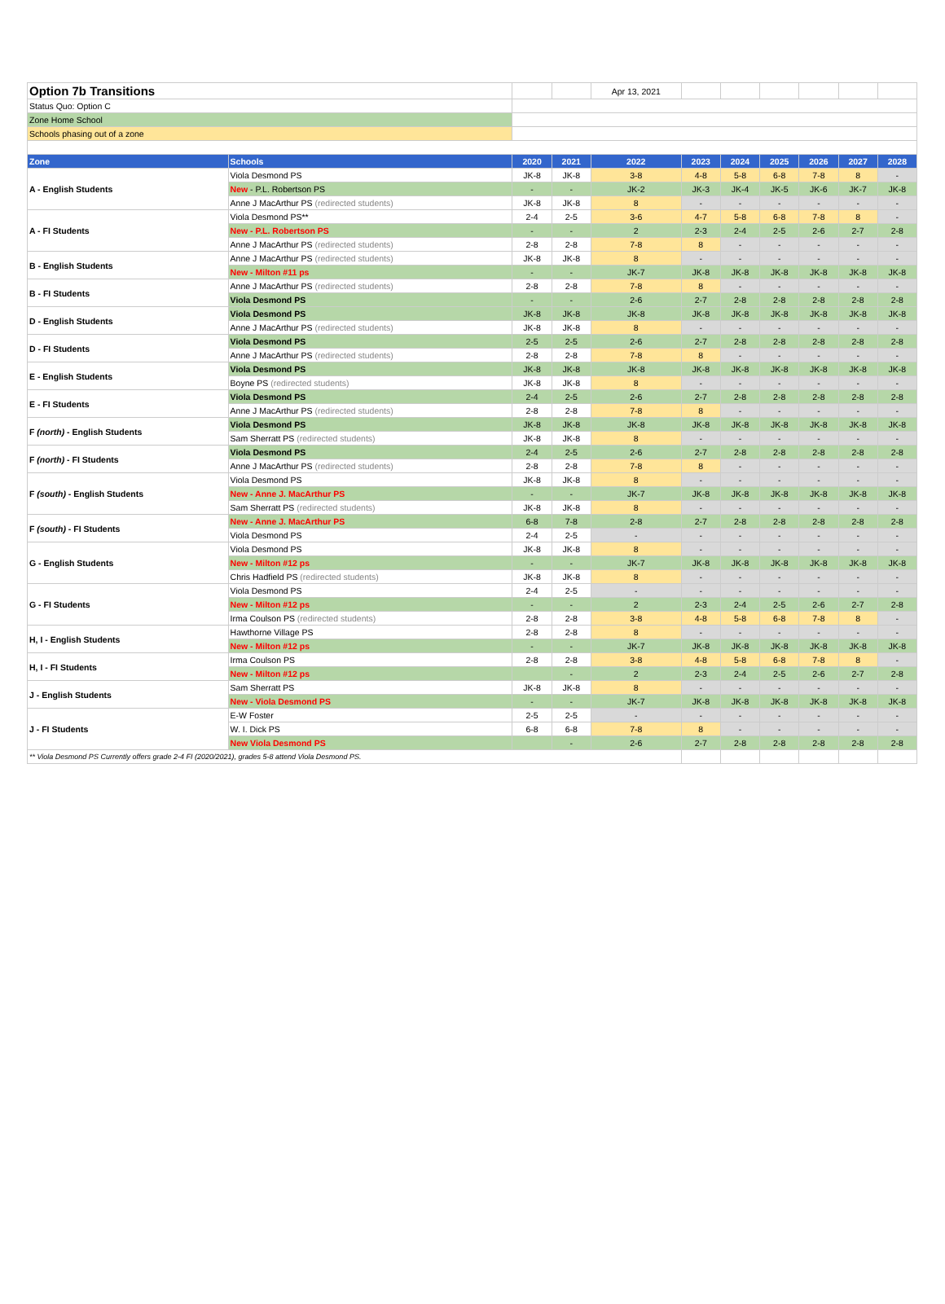| Option 7b Transitions | | | | Apr 13, 2021 | | | | | | |
| Status Quo: Option C | | | | | | | | | | |
| Zone Home School | | | | | | | | | | |
| Schools phasing out of a zone | | | | | | | | | | |
| Zone | Schools | 2020 | 2021 | 2022 | 2023 | 2024 | 2025 | 2026 | 2027 | 2028 |
| A - English Students | Viola Desmond PS | JK-8 | JK-8 | 3-8 | 4-8 | 5-8 | 6-8 | 7-8 | 8 | - |
| | New - P.L. Robertson PS | - | - | JK-2 | JK-3 | JK-4 | JK-5 | JK-6 | JK-7 | JK-8 |
| | Anne J MacArthur PS (redirected students) | JK-8 | JK-8 | 8 | - | - | - | - | - | - |
| A - FI Students | Viola Desmond PS** | 2-4 | 2-5 | 3-6 | 4-7 | 5-8 | 6-8 | 7-8 | 8 | - |
| | New - P.L. Robertson PS | - | - | 2 | 2-3 | 2-4 | 2-5 | 2-6 | 2-7 | 2-8 |
| | Anne J MacArthur PS (redirected students) | 2-8 | 2-8 | 7-8 | 8 | - | - | - | - | - |
| B - English Students | Anne J MacArthur PS (redirected students) | JK-8 | JK-8 | 8 | - | - | - | - | - | - |
| | New - Milton #11 ps | - | - | JK-7 | JK-8 | JK-8 | JK-8 | JK-8 | JK-8 | JK-8 |
| B - FI Students | Anne J MacArthur PS (redirected students) | 2-8 | 2-8 | 7-8 | 8 | - | - | - | - | - |
| | Viola Desmond PS | - | - | 2-6 | 2-7 | 2-8 | 2-8 | 2-8 | 2-8 | 2-8 |
| D - English Students | Viola Desmond PS | JK-8 | JK-8 | JK-8 | JK-8 | JK-8 | JK-8 | JK-8 | JK-8 | JK-8 |
| | Anne J MacArthur PS (redirected students) | JK-8 | JK-8 | 8 | - | - | - | - | - | - |
| D - FI Students | Viola Desmond PS | 2-5 | 2-5 | 2-6 | 2-7 | 2-8 | 2-8 | 2-8 | 2-8 | 2-8 |
| | Anne J MacArthur PS (redirected students) | 2-8 | 2-8 | 7-8 | 8 | - | - | - | - | - |
| E - English Students | Viola Desmond PS | JK-8 | JK-8 | JK-8 | JK-8 | JK-8 | JK-8 | JK-8 | JK-8 | JK-8 |
| | Boyne PS (redirected students) | JK-8 | JK-8 | 8 | - | - | - | - | - | - |
| E - FI Students | Viola Desmond PS | 2-4 | 2-5 | 2-6 | 2-7 | 2-8 | 2-8 | 2-8 | 2-8 | 2-8 |
| | Anne J MacArthur PS (redirected students) | 2-8 | 2-8 | 7-8 | 8 | - | - | - | - | - |
| F (north) - English Students | Viola Desmond PS | JK-8 | JK-8 | JK-8 | JK-8 | JK-8 | JK-8 | JK-8 | JK-8 | JK-8 |
| | Sam Sherratt PS (redirected students) | JK-8 | JK-8 | 8 | - | - | - | - | - | - |
| F (north) - FI Students | Viola Desmond PS | 2-4 | 2-5 | 2-6 | 2-7 | 2-8 | 2-8 | 2-8 | 2-8 | 2-8 |
| | Anne J MacArthur PS (redirected students) | 2-8 | 2-8 | 7-8 | 8 | - | - | - | - | - |
| F (south) - English Students | Viola Desmond PS | JK-8 | JK-8 | 8 | - | - | - | - | - | - |
| | New - Anne J. MacArthur PS | - | - | JK-7 | JK-8 | JK-8 | JK-8 | JK-8 | JK-8 | JK-8 |
| | Sam Sherratt PS (redirected students) | JK-8 | JK-8 | 8 | - | - | - | - | - | - |
| F (south) - FI Students | New - Anne J. MacArthur PS | 6-8 | 7-8 | 2-8 | 2-7 | 2-8 | 2-8 | 2-8 | 2-8 | 2-8 |
| | Viola Desmond PS | 2-4 | 2-5 | - | - | - | - | - | - | - |
| G - English Students | Viola Desmond PS | JK-8 | JK-8 | 8 | - | - | - | - | - | - |
| | New - Milton #12 ps | - | - | JK-7 | JK-8 | JK-8 | JK-8 | JK-8 | JK-8 | JK-8 |
| | Chris Hadfield PS (redirected students) | JK-8 | JK-8 | 8 | - | - | - | - | - | - |
| G - FI Students | Viola Desmond PS | 2-4 | 2-5 | - | - | - | - | - | - | - |
| | New - Milton #12 ps | - | - | 2 | 2-3 | 2-4 | 2-5 | 2-6 | 2-7 | 2-8 |
| | Irma Coulson PS (redirected students) | 2-8 | 2-8 | 3-8 | 4-8 | 5-8 | 6-8 | 7-8 | 8 | - |
| H, I - English Students | Hawthorne Village PS | 2-8 | 2-8 | 8 | - | - | - | - | - | - |
| | New - Milton #12 ps | - | - | JK-7 | JK-8 | JK-8 | JK-8 | JK-8 | JK-8 | JK-8 |
| H, I - FI Students | Irma Coulson PS | 2-8 | 2-8 | 3-8 | 4-8 | 5-8 | 6-8 | 7-8 | 8 | - |
| | New - Milton #12 ps | | - | 2 | 2-3 | 2-4 | 2-5 | 2-6 | 2-7 | 2-8 |
| J - English Students | Sam Sherratt PS | JK-8 | JK-8 | 8 | - | - | - | - | - | - |
| | New - Viola Desmond PS | - | - | JK-7 | JK-8 | JK-8 | JK-8 | JK-8 | JK-8 | JK-8 |
| J - FI Students | E-W Foster | 2-5 | 2-5 | - | - | - | - | - | - | - |
| | W. I. Dick PS | 6-8 | 6-8 | 7-8 | 8 | - | - | - | - | - |
| | New Viola Desmond PS | | - | 2-6 | 2-7 | 2-8 | 2-8 | 2-8 | 2-8 | 2-8 |
| ** Viola Desmond PS Currently offers grade 2-4 FI (2020/2021), grades 5-8 attend Viola Desmond PS. | | | | | | | | | | |